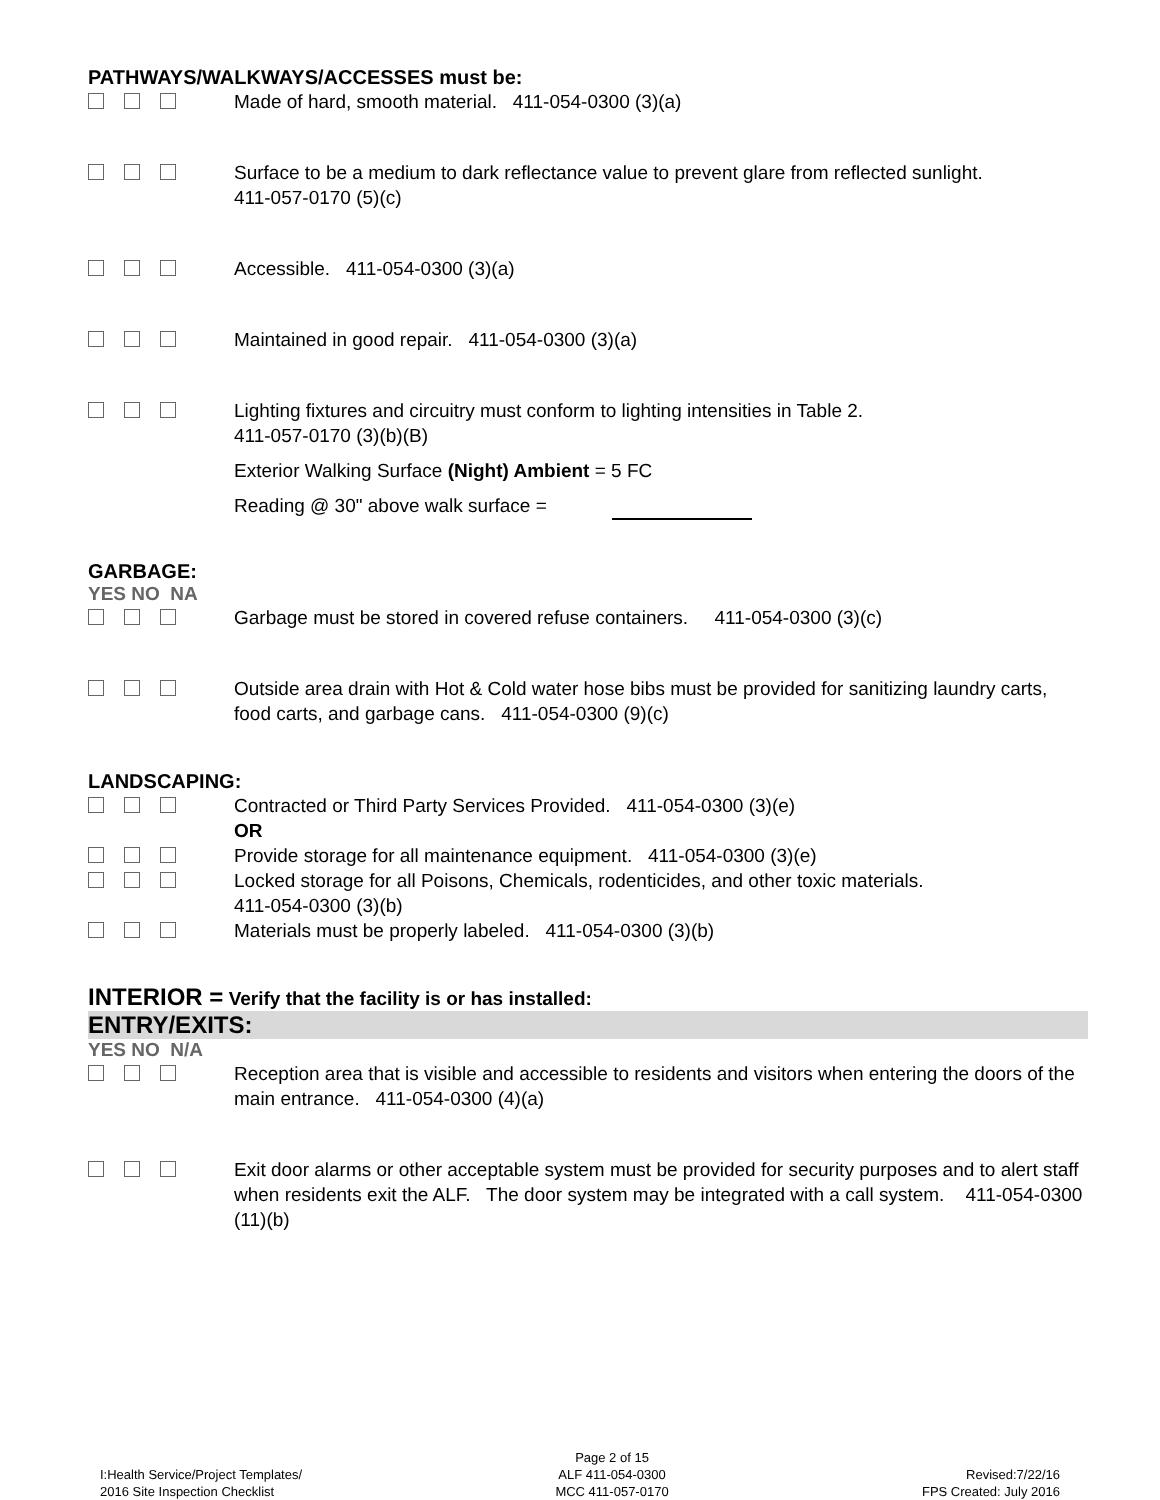PATHWAYS/WALKWAYS/ACCESSES must be:
Made of hard, smooth material. 411-054-0300 (3)(a)
Surface to be a medium to dark reflectance value to prevent glare from reflected sunlight.
411-057-0170 (5)(c)
Accessible. 411-054-0300 (3)(a)
Maintained in good repair. 411-054-0300 (3)(a)
Lighting fixtures and circuitry must conform to lighting intensities in Table 2.
411-057-0170 (3)(b)(B)
Exterior Walking Surface (Night) Ambient = 5 FC
Reading @ 30" above walk surface =
GARBAGE:
YES NO NA
Garbage must be stored in covered refuse containers. 411-054-0300 (3)(c)
Outside area drain with Hot & Cold water hose bibs must be provided for sanitizing laundry carts, food carts, and garbage cans. 411-054-0300 (9)(c)
LANDSCAPING:
Contracted or Third Party Services Provided. 411-054-0300 (3)(e)
OR
Provide storage for all maintenance equipment. 411-054-0300 (3)(e)
Locked storage for all Poisons, Chemicals, rodenticides, and other toxic materials.
411-054-0300 (3)(b)
Materials must be properly labeled. 411-054-0300 (3)(b)
INTERIOR = Verify that the facility is or has installed:
ENTRY/EXITS:
YES NO N/A
Reception area that is visible and accessible to residents and visitors when entering the doors of the main entrance. 411-054-0300 (4)(a)
Exit door alarms or other acceptable system must be provided for security purposes and to alert staff when residents exit the ALF. The door system may be integrated with a call system. 411-054-0300 (11)(b)
I:Health Service/Project Templates/
2016 Site Inspection Checklist
Page 2 of 15
ALF 411-054-0300
MCC 411-057-0170
Revised:7/22/16
FPS Created: July 2016